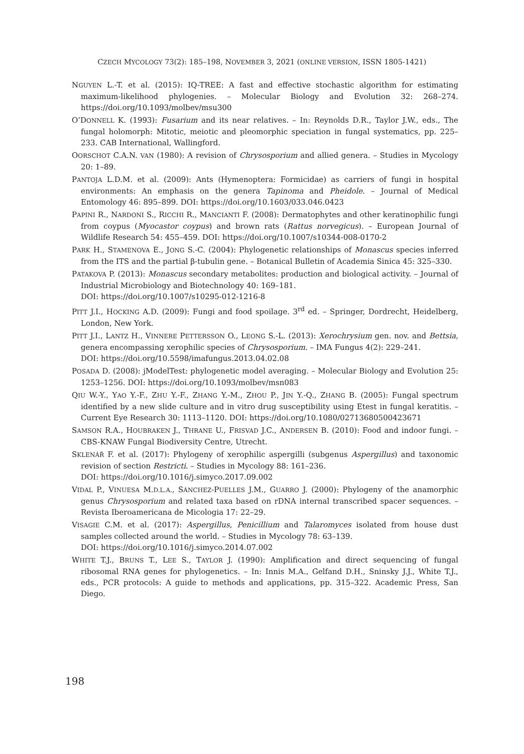CZECH MYCOLOGY 73(2): 185–198, NOVEMBER 3, 2021 (ONLINE VERSION, ISSN 1805-1421)
NGUYEN L.-T. et al. (2015): IQ-TREE: A fast and effective stochastic algorithm for estimating maximum-likelihood phylogenies. – Molecular Biology and Evolution 32: 268–274. https://doi.org/10.1093/molbev/msu300
O’DONNELL K. (1993): Fusarium and its near relatives. – In: Reynolds D.R., Taylor J.W., eds., The fungal holomorph: Mitotic, meiotic and pleomorphic speciation in fungal systematics, pp. 225–233. CAB International, Wallingford.
OORSCHOT C.A.N. VAN (1980): A revision of Chrysosporium and allied genera. – Studies in Mycology 20: 1–89.
PANTOJA L.D.M. et al. (2009): Ants (Hymenoptera: Formicidae) as carriers of fungi in hospital environments: An emphasis on the genera Tapinoma and Pheidole. – Journal of Medical Entomology 46: 895–899. DOI: https://doi.org/10.1603/033.046.0423
PAPINI R., NARDONI S., RICCHI R., MANCIANTI F. (2008): Dermatophytes and other keratinophilic fungi from coypus (Myocastor coypus) and brown rats (Rattus norvegicus). – European Journal of Wildlife Research 54: 455–459. DOI: https://doi.org/10.1007/s10344-008-0170-2
PARK H., STAMENOVA E., JONG S.-C. (2004): Phylogenetic relationships of Monascus species inferred from the ITS and the partial β-tubulin gene. – Botanical Bulletin of Academia Sinica 45: 325–330.
PATAKOVA P. (2013): Monascus secondary metabolites: production and biological activity. – Journal of Industrial Microbiology and Biotechnology 40: 169–181.
DOI: https://doi.org/10.1007/s10295-012-1216-8
PITT J.I., HOCKING A.D. (2009): Fungi and food spoilage. 3<sup>rd</sup> ed. – Springer, Dordrecht, Heidelberg, London, New York.
PITT J.I., LANTZ H., VINNERE PETTERSSON O., LEONG S.-L. (2013): Xerochrysium gen. nov. and Bettsia, genera encompassing xerophilic species of Chrysosporium. – IMA Fungus 4(2): 229–241.
DOI: https://doi.org/10.5598/imafungus.2013.04.02.08
POSADA D. (2008): jModelTest: phylogenetic model averaging. – Molecular Biology and Evolution 25: 1253–1256. DOI: https://doi.org/10.1093/molbev/msn083
QIU W.-Y., YAO Y.-F., ZHU Y.-F., ZHANG Y.-M., ZHOU P., JIN Y.-Q., ZHANG B. (2005): Fungal spectrum identified by a new slide culture and in vitro drug susceptibility using Etest in fungal keratitis. – Current Eye Research 30: 1113–1120. DOI: https://doi.org/10.1080/02713680500423671
SAMSON R.A., HOUBRAKEN J., THRANE U., FRISVAD J.C., ANDERSEN B. (2010): Food and indoor fungi. – CBS-KNAW Fungal Biodiversity Centre, Utrecht.
SKLENÁŘ F. et al. (2017): Phylogeny of xerophilic aspergilli (subgenus Aspergillus) and taxonomic revision of section Restricti. – Studies in Mycology 88: 161–236.
DOI: https://doi.org/10.1016/j.simyco.2017.09.002
VIDAL P., VINUESA M.D.L.A., SÁNCHEZ-PUELLES J.M., GUARRO J. (2000): Phylogeny of the anamorphic genus Chrysosporium and related taxa based on rDNA internal transcribed spacer sequences. – Revista Iberoamericana de Micologia 17: 22–29.
VISAGIE C.M. et al. (2017): Aspergillus, Penicillium and Talaromyces isolated from house dust samples collected around the world. – Studies in Mycology 78: 63–139.
DOI: https://doi.org/10.1016/j.simyco.2014.07.002
WHITE T.J., BRUNS T., LEE S., TAYLOR J. (1990): Amplification and direct sequencing of fungal ribosomal RNA genes for phylogenetics. – In: Innis M.A., Gelfand D.H., Sninsky J.J., White T.J., eds., PCR protocols: A guide to methods and applications, pp. 315–322. Academic Press, San Diego.
198